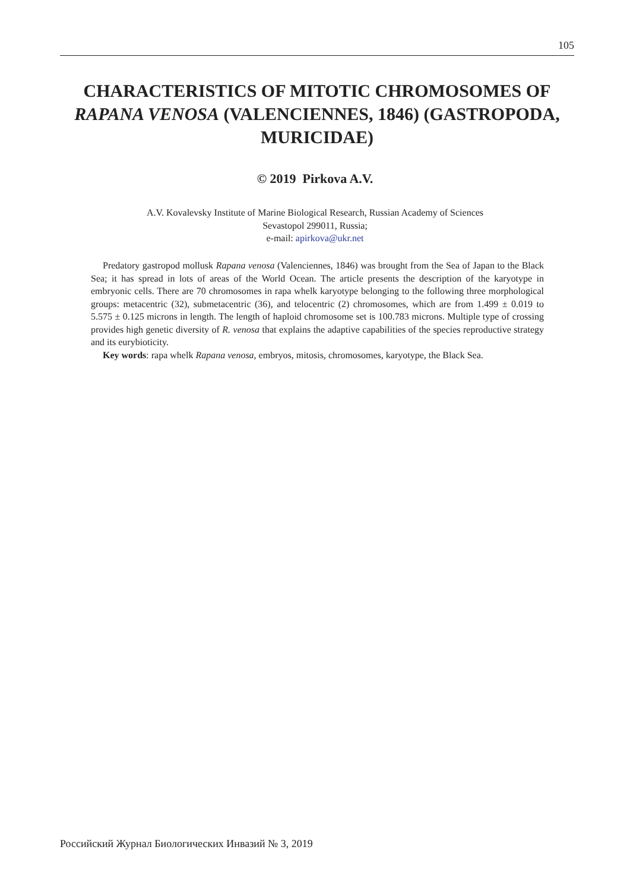105
CHARACTERISTICS OF MITOTIC CHROMOSOMES OF RAPANA VENOSA (VALENCIENNES, 1846) (GASTROPODA, MURICIDAE)
© 2019 Pirkova A.V.
A.V. Kovalevsky Institute of Marine Biological Research, Russian Academy of Sciences
Sevastopol 299011, Russia;
e-mail: apirkova@ukr.net
Predatory gastropod mollusk Rapana venosa (Valenciennes, 1846) was brought from the Sea of Japan to the Black Sea; it has spread in lots of areas of the World Ocean. The article presents the description of the karyotype in embryonic cells. There are 70 chromosomes in rapa whelk karyotype belonging to the following three morphological groups: metacentric (32), submetacentric (36), and telocentric (2) chromosomes, which are from 1.499 ± 0.019 to 5.575 ± 0.125 microns in length. The length of haploid chromosome set is 100.783 microns. Multiple type of crossing provides high genetic diversity of R. venosa that explains the adaptive capabilities of the species reproductive strategy and its eurybioticity.
Key words: rapa whelk Rapana venosa, embryos, mitosis, chromosomes, karyotype, the Black Sea.
Российский Журнал Биологических Инвазий № 3, 2019